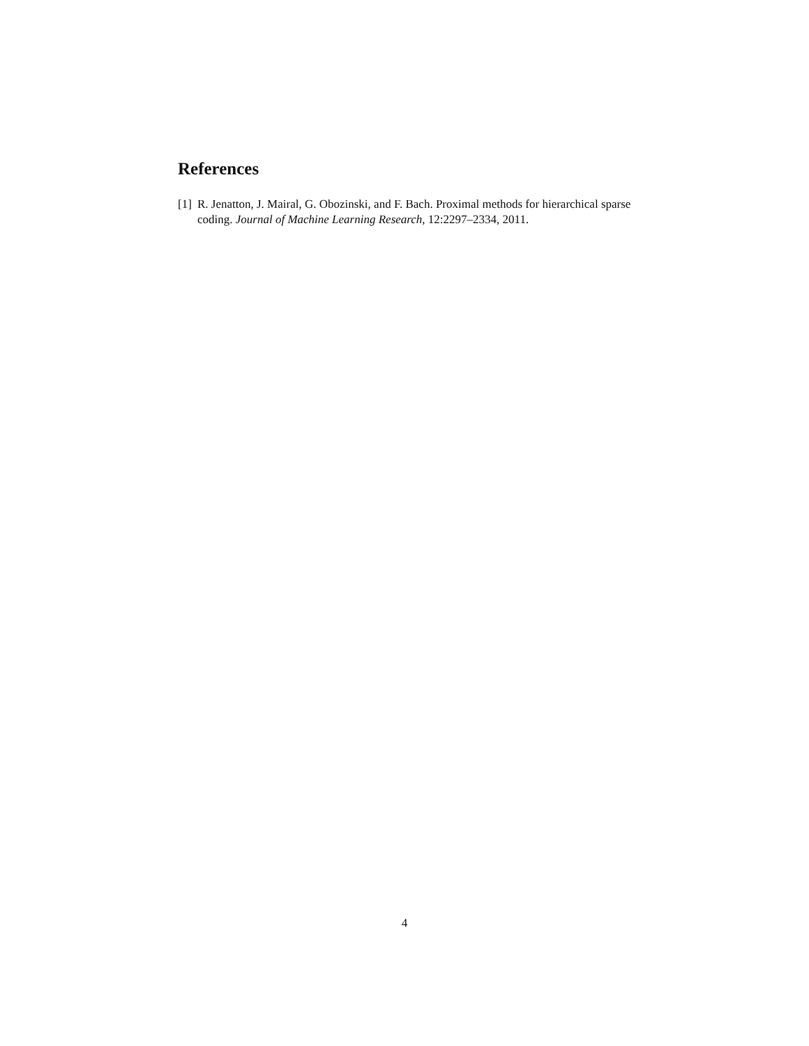References
[1] R. Jenatton, J. Mairal, G. Obozinski, and F. Bach. Proximal methods for hierarchical sparse coding. Journal of Machine Learning Research, 12:2297–2334, 2011.
4